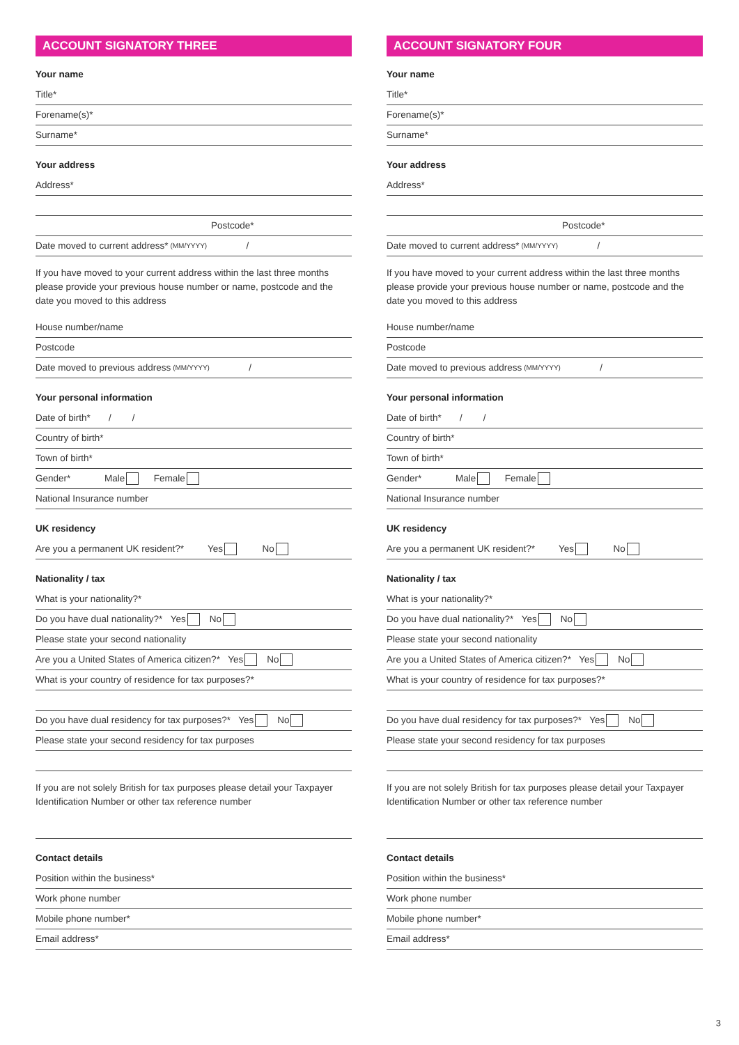ACCOUNT SIGNATORY THREE
Your name
Title*
Forename(s)*
Surname*
Your address
Address*
Postcode*
Date moved to current address* (MM/YYYY) /
If you have moved to your current address within the last three months please provide your previous house number or name, postcode and the date you moved to this address
House number/name
Postcode
Date moved to previous address (MM/YYYY) /
Your personal information
Date of birth* / /
Country of birth*
Town of birth*
Gender* Male Female
National Insurance number
UK residency
Are you a permanent UK resident?* Yes No
Nationality / tax
What is your nationality?*
Do you have dual nationality?* Yes No
Please state your second nationality
Are you a United States of America citizen?* Yes No
What is your country of residence for tax purposes?*
Do you have dual residency for tax purposes?* Yes No
Please state your second residency for tax purposes
If you are not solely British for tax purposes please detail your Taxpayer Identification Number or other tax reference number
Contact details
Position within the business*
Work phone number
Mobile phone number*
Email address*
ACCOUNT SIGNATORY FOUR
Your name
Title*
Forename(s)*
Surname*
Your address
Address*
Postcode*
Date moved to current address* (MM/YYYY) /
If you have moved to your current address within the last three months please provide your previous house number or name, postcode and the date you moved to this address
House number/name
Postcode
Date moved to previous address (MM/YYYY) /
Your personal information
Date of birth* / /
Country of birth*
Town of birth*
Gender* Male Female
National Insurance number
UK residency
Are you a permanent UK resident?* Yes No
Nationality / tax
What is your nationality?*
Do you have dual nationality?* Yes No
Please state your second nationality
Are you a United States of America citizen?* Yes No
What is your country of residence for tax purposes?*
Do you have dual residency for tax purposes?* Yes No
Please state your second residency for tax purposes
If you are not solely British for tax purposes please detail your Taxpayer Identification Number or other tax reference number
Contact details
Position within the business*
Work phone number
Mobile phone number*
Email address*
3